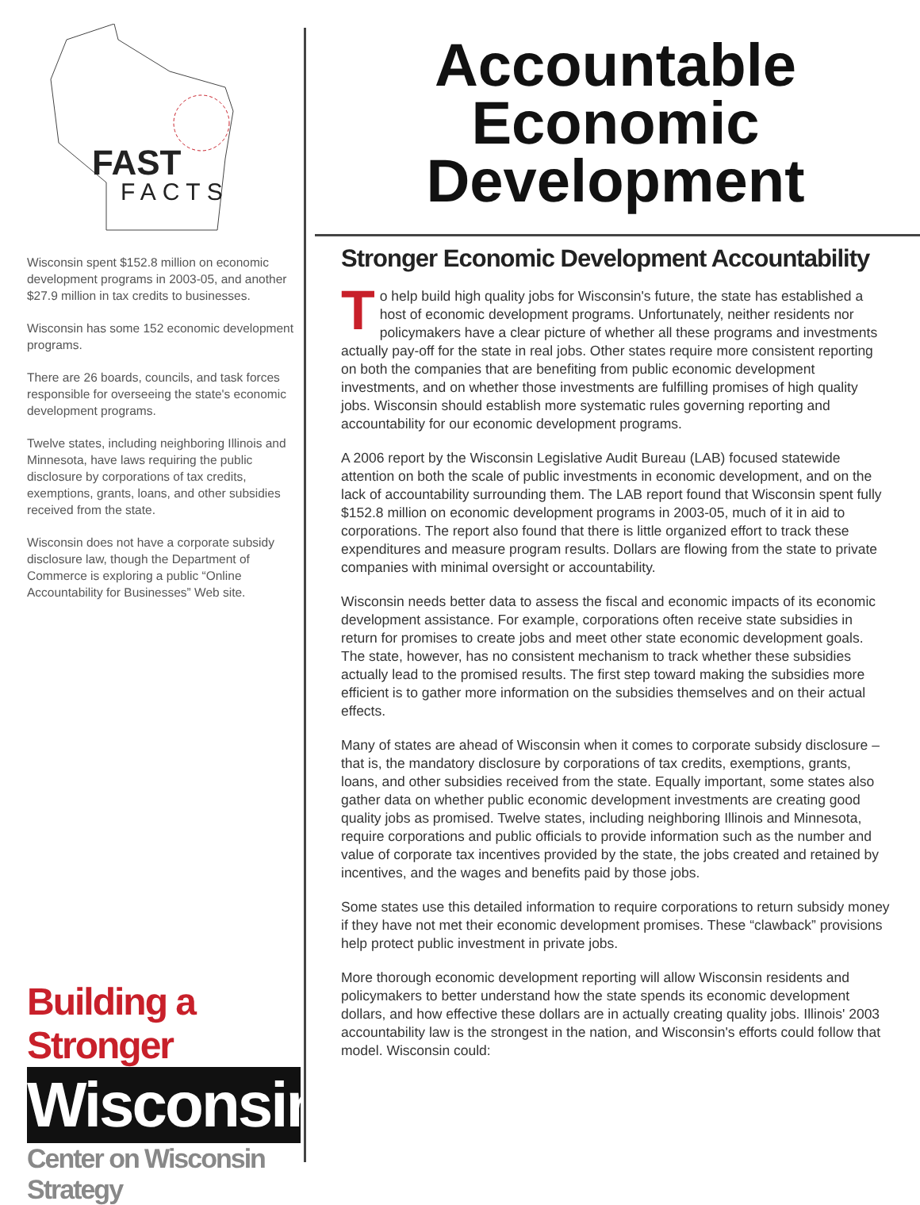FAST
FACTS
Wisconsin spent $152.8 million on economic development programs in 2003-05, and another $27.9 million in tax credits to businesses.
Wisconsin has some 152 economic development programs.
There are 26 boards, councils, and task forces responsible for overseeing the state's economic development programs.
Twelve states, including neighboring Illinois and Minnesota, have laws requiring the public disclosure by corporations of tax credits, exemptions, grants, loans, and other subsidies received from the state.
Wisconsin does not have a corporate subsidy disclosure law, though the Department of Commerce is exploring a public “Online Accountability for Businesses” Web site.
Building a Stronger
Wisconsin
Center on Wisconsin Strategy
Accountable
Economic
Development
Stronger Economic Development Accountability
To help build high quality jobs for Wisconsin's future, the state has established a host of economic development programs. Unfortunately, neither residents nor policymakers have a clear picture of whether all these programs and investments actually pay-off for the state in real jobs. Other states require more consistent reporting on both the companies that are benefiting from public economic development investments, and on whether those investments are fulfilling promises of high quality jobs. Wisconsin should establish more systematic rules governing reporting and accountability for our economic development programs.
A 2006 report by the Wisconsin Legislative Audit Bureau (LAB) focused statewide attention on both the scale of public investments in economic development, and on the lack of accountability surrounding them. The LAB report found that Wisconsin spent fully $152.8 million on economic development programs in 2003-05, much of it in aid to corporations. The report also found that there is little organized effort to track these expenditures and measure program results. Dollars are flowing from the state to private companies with minimal oversight or accountability.
Wisconsin needs better data to assess the fiscal and economic impacts of its economic development assistance. For example, corporations often receive state subsidies in return for promises to create jobs and meet other state economic development goals. The state, however, has no consistent mechanism to track whether these subsidies actually lead to the promised results. The first step toward making the subsidies more efficient is to gather more information on the subsidies themselves and on their actual effects.
Many of states are ahead of Wisconsin when it comes to corporate subsidy disclosure – that is, the mandatory disclosure by corporations of tax credits, exemptions, grants, loans, and other subsidies received from the state. Equally important, some states also gather data on whether public economic development investments are creating good quality jobs as promised. Twelve states, including neighboring Illinois and Minnesota, require corporations and public officials to provide information such as the number and value of corporate tax incentives provided by the state, the jobs created and retained by incentives, and the wages and benefits paid by those jobs.
Some states use this detailed information to require corporations to return subsidy money if they have not met their economic development promises. These “clawback” provisions help protect public investment in private jobs.
More thorough economic development reporting will allow Wisconsin residents and policymakers to better understand how the state spends its economic development dollars, and how effective these dollars are in actually creating quality jobs. Illinois' 2003 accountability law is the strongest in the nation, and Wisconsin's efforts could follow that model. Wisconsin could: